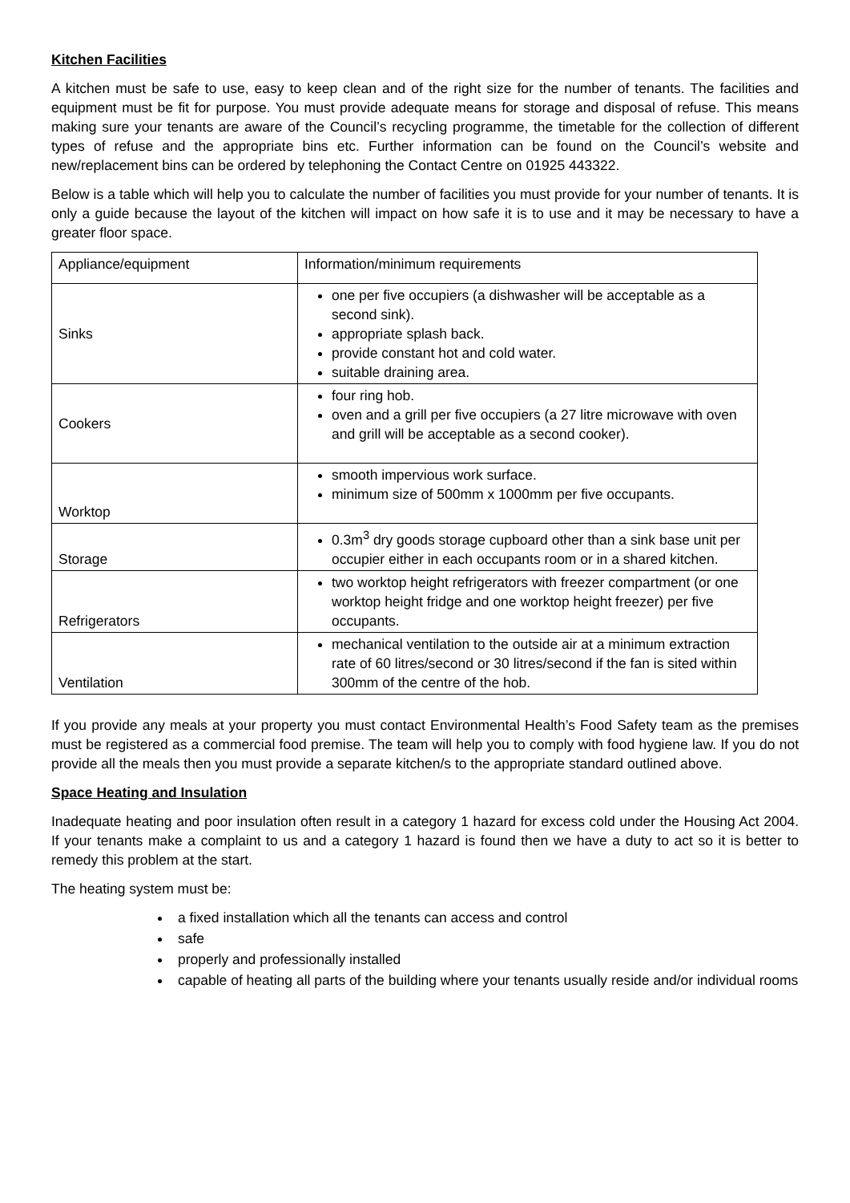Kitchen Facilities
A kitchen must be safe to use, easy to keep clean and of the right size for the number of tenants. The facilities and equipment must be fit for purpose. You must provide adequate means for storage and disposal of refuse. This means making sure your tenants are aware of the Council’s recycling programme, the timetable for the collection of different types of refuse and the appropriate bins etc. Further information can be found on the Council’s website and new/replacement bins can be ordered by telephoning the Contact Centre on 01925 443322.
Below is a table which will help you to calculate the number of facilities you must provide for your number of tenants. It is only a guide because the layout of the kitchen will impact on how safe it is to use and it may be necessary to have a greater floor space.
| Appliance/equipment | Information/minimum requirements |
| Sinks | one per five occupiers (a dishwasher will be acceptable as a second sink). appropriate splash back. provide constant hot and cold water. suitable draining area. |
| Cookers | four ring hob. oven and a grill per five occupiers (a 27 litre microwave with oven and grill will be acceptable as a second cooker). |
| Worktop | smooth impervious work surface. minimum size of 500mm x 1000mm per five occupants. |
| Storage | 0.3m<sup>3</sup> dry goods storage cupboard other than a sink base unit per occupier either in each occupants room or in a shared kitchen. |
| Refrigerators | two worktop height refrigerators with freezer compartment (or one worktop height fridge and one worktop height freezer) per five occupants. |
| Ventilation | mechanical ventilation to the outside air at a minimum extraction rate of 60 litres/second or 30 litres/second if the fan is sited within 300mm of the centre of the hob. |
If you provide any meals at your property you must contact Environmental Health’s Food Safety team as the premises must be registered as a commercial food premise. The team will help you to comply with food hygiene law. If you do not provide all the meals then you must provide a separate kitchen/s to the appropriate standard outlined above.
Space Heating and Insulation
Inadequate heating and poor insulation often result in a category 1 hazard for excess cold under the Housing Act 2004. If your tenants make a complaint to us and a category 1 hazard is found then we have a duty to act so it is better to remedy this problem at the start.
The heating system must be:
a fixed installation which all the tenants can access and control
safe
properly and professionally installed
capable of heating all parts of the building where your tenants usually reside and/or individual rooms